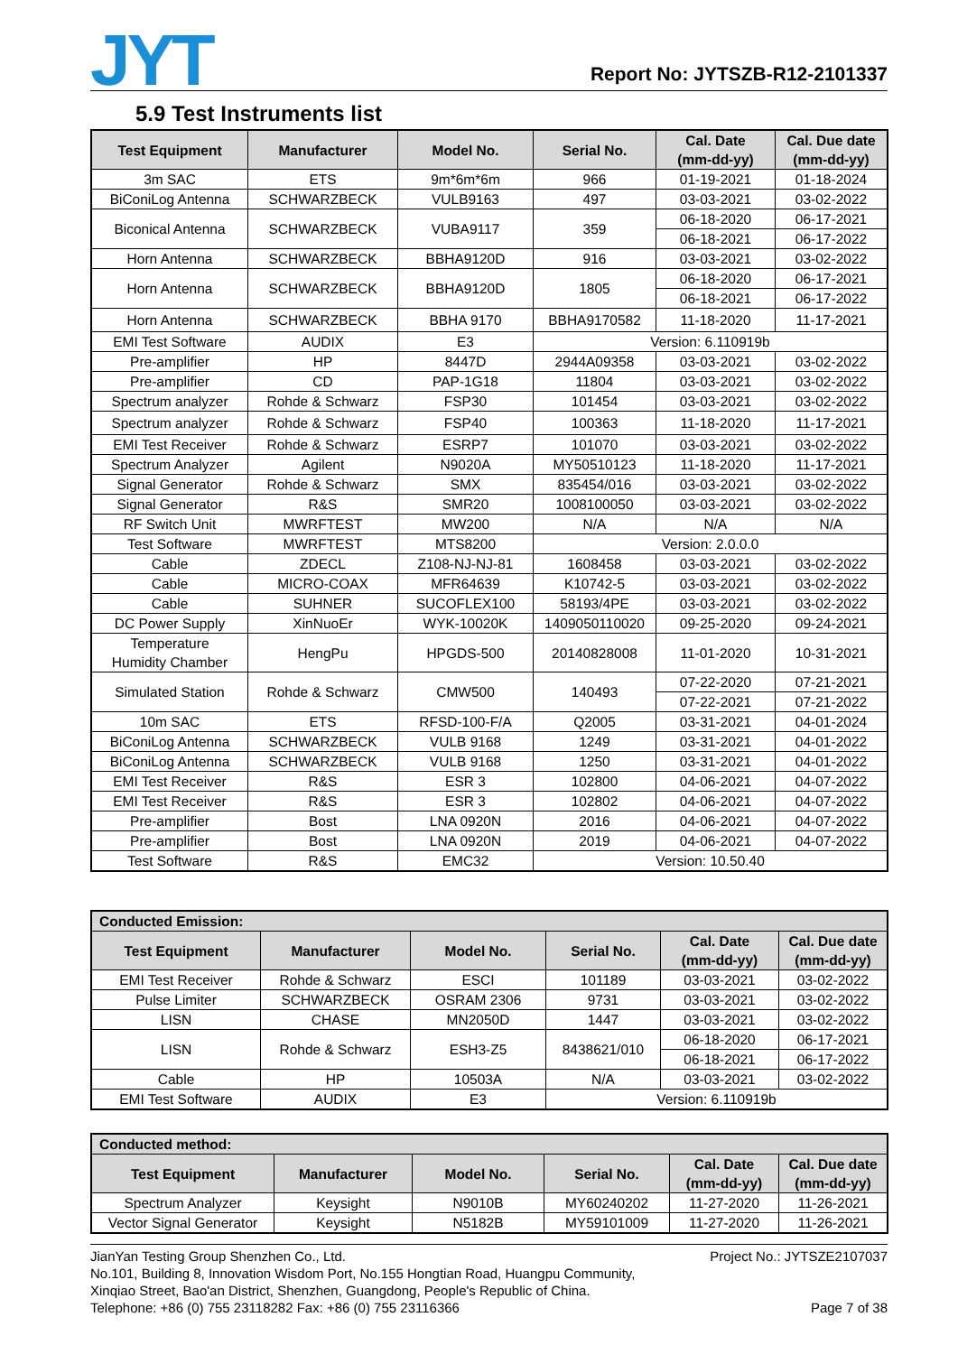JYT
Report No: JYTSZB-R12-2101337
5.9 Test Instruments list
| Test Equipment | Manufacturer | Model No. | Serial No. | Cal. Date (mm-dd-yy) | Cal. Due date (mm-dd-yy) |
| --- | --- | --- | --- | --- | --- |
| 3m SAC | ETS | 9m*6m*6m | 966 | 01-19-2021 | 01-18-2024 |
| BiConiLog Antenna | SCHWARZBECK | VULB9163 | 497 | 03-03-2021 | 03-02-2022 |
| Biconical Antenna | SCHWARZBECK | VUBA9117 | 359 | 06-18-2020 | 06-17-2021 |
| | | | | 06-18-2021 | 06-17-2022 |
| Horn Antenna | SCHWARZBECK | BBHA9120D | 916 | 03-03-2021 | 03-02-2022 |
| Horn Antenna | SCHWARZBECK | BBHA9120D | 1805 | 06-18-2020 | 06-17-2021 |
| | | | | 06-18-2021 | 06-17-2022 |
| Horn Antenna | SCHWARZBECK | BBHA 9170 | BBHA9170582 | 11-18-2020 | 11-17-2021 |
| EMI Test Software | AUDIX | E3 | Version: 6.110919b | | |
| Pre-amplifier | HP | 8447D | 2944A09358 | 03-03-2021 | 03-02-2022 |
| Pre-amplifier | CD | PAP-1G18 | 11804 | 03-03-2021 | 03-02-2022 |
| Spectrum analyzer | Rohde & Schwarz | FSP30 | 101454 | 03-03-2021 | 03-02-2022 |
| Spectrum analyzer | Rohde & Schwarz | FSP40 | 100363 | 11-18-2020 | 11-17-2021 |
| EMI Test Receiver | Rohde & Schwarz | ESRP7 | 101070 | 03-03-2021 | 03-02-2022 |
| Spectrum Analyzer | Agilent | N9020A | MY50510123 | 11-18-2020 | 11-17-2021 |
| Signal Generator | Rohde & Schwarz | SMX | 835454/016 | 03-03-2021 | 03-02-2022 |
| Signal Generator | R&S | SMR20 | 1008100050 | 03-03-2021 | 03-02-2022 |
| RF Switch Unit | MWRFTEST | MW200 | N/A | N/A | N/A |
| Test Software | MWRFTEST | MTS8200 | Version: 2.0.0.0 | | |
| Cable | ZDECL | Z108-NJ-NJ-81 | 1608458 | 03-03-2021 | 03-02-2022 |
| Cable | MICRO-COAX | MFR64639 | K10742-5 | 03-03-2021 | 03-02-2022 |
| Cable | SUHNER | SUCOFLEX100 | 58193/4PE | 03-03-2021 | 03-02-2022 |
| DC Power Supply | XinNuoEr | WYK-10020K | 1409050110020 | 09-25-2020 | 09-24-2021 |
| Temperature Humidity Chamber | HengPu | HPGDS-500 | 20140828008 | 11-01-2020 | 10-31-2021 |
| Simulated Station | Rohde & Schwarz | CMW500 | 140493 | 07-22-2020 | 07-21-2021 |
| | | | | 07-22-2021 | 07-21-2022 |
| 10m SAC | ETS | RFSD-100-F/A | Q2005 | 03-31-2021 | 04-01-2024 |
| BiConiLog Antenna | SCHWARZBECK | VULB 9168 | 1249 | 03-31-2021 | 04-01-2022 |
| BiConiLog Antenna | SCHWARZBECK | VULB 9168 | 1250 | 03-31-2021 | 04-01-2022 |
| EMI Test Receiver | R&S | ESR 3 | 102800 | 04-06-2021 | 04-07-2022 |
| EMI Test Receiver | R&S | ESR 3 | 102802 | 04-06-2021 | 04-07-2022 |
| Pre-amplifier | Bost | LNA 0920N | 2016 | 04-06-2021 | 04-07-2022 |
| Pre-amplifier | Bost | LNA 0920N | 2019 | 04-06-2021 | 04-07-2022 |
| Test Software | R&S | EMC32 | Version: 10.50.40 | | |
| Conducted Emission: | | | | | |
| Test Equipment | Manufacturer | Model No. | Serial No. | Cal. Date (mm-dd-yy) | Cal. Due date (mm-dd-yy) |
| EMI Test Receiver | Rohde & Schwarz | ESCI | 101189 | 03-03-2021 | 03-02-2022 |
| Pulse Limiter | SCHWARZBECK | OSRAM 2306 | 9731 | 03-03-2021 | 03-02-2022 |
| LISN | CHASE | MN2050D | 1447 | 03-03-2021 | 03-02-2022 |
| LISN | Rohde & Schwarz | ESH3-Z5 | 8438621/010 | 06-18-2020 | 06-17-2021 |
| | | | | 06-18-2021 | 06-17-2022 |
| Cable | HP | 10503A | N/A | 03-03-2021 | 03-02-2022 |
| EMI Test Software | AUDIX | E3 | Version: 6.110919b | | |
| Conducted method: | | | | | |
| Test Equipment | Manufacturer | Model No. | Serial No. | Cal. Date (mm-dd-yy) | Cal. Due date (mm-dd-yy) |
| Spectrum Analyzer | Keysight | N9010B | MY60240202 | 11-27-2020 | 11-26-2021 |
| Vector Signal Generator | Keysight | N5182B | MY59101009 | 11-27-2020 | 11-26-2021 |
Project No.: JYTSZE2107037 JianYan Testing Group Shenzhen Co., Ltd.
No.101, Building 8, Innovation Wisdom Port, No.155 Hongtian Road, Huangpu Community,
Xinqiao Street, Bao'an District, Shenzhen, Guangdong, People's Republic of China.
Page 7 of 38 Telephone: +86 (0) 755 23118282 Fax: +86 (0) 755 23116366